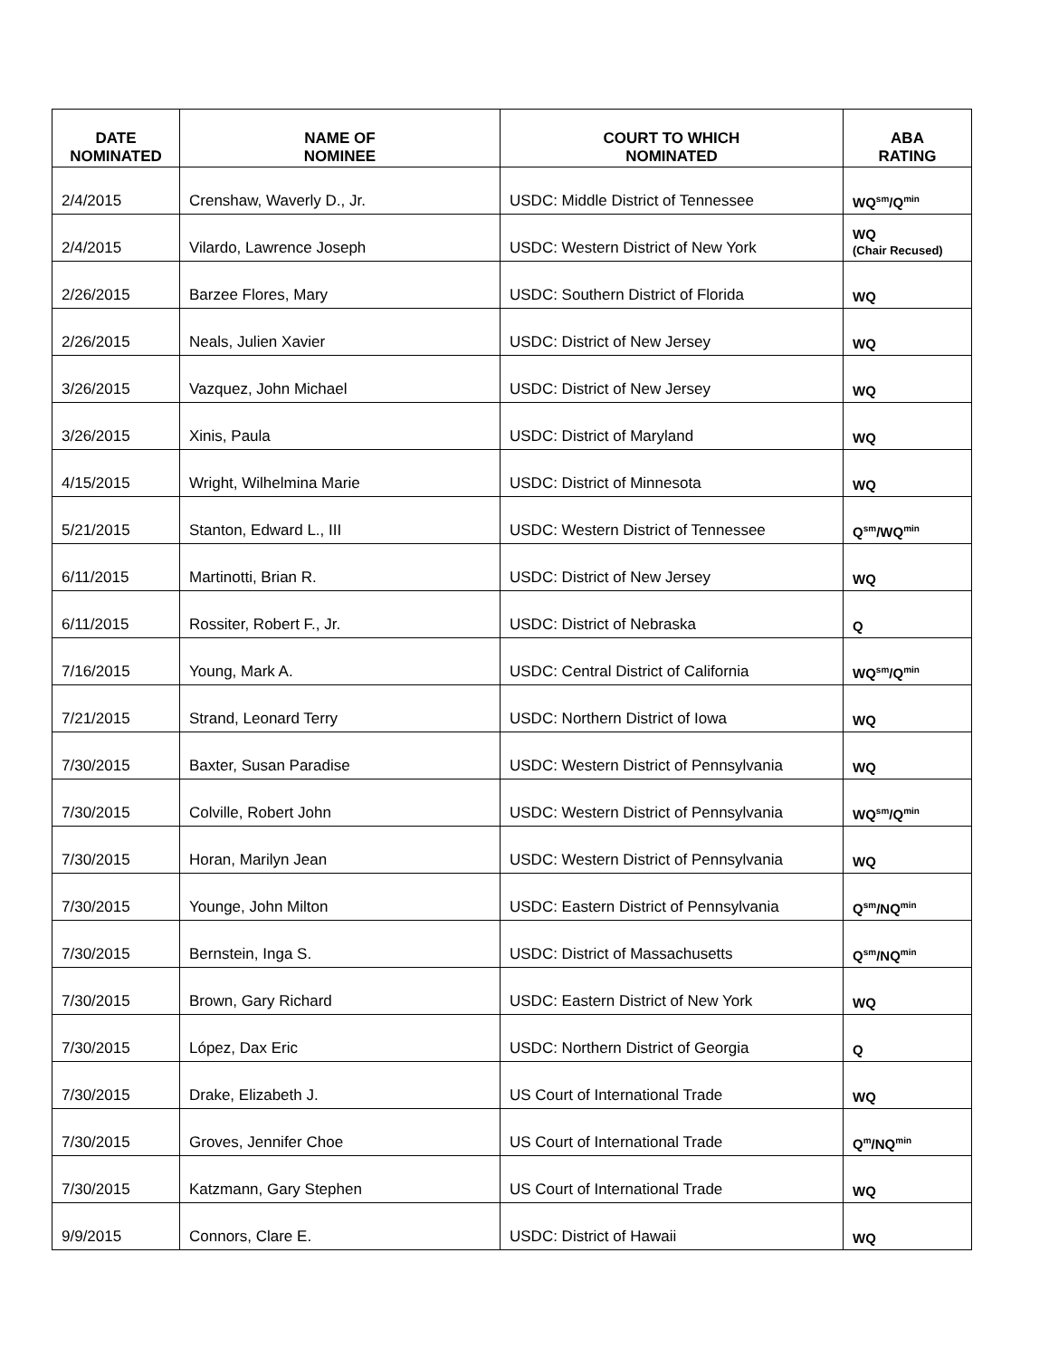| DATE NOMINATED | NAME OF NOMINEE | COURT TO WHICH NOMINATED | ABA RATING |
| --- | --- | --- | --- |
| 2/4/2015 | Crenshaw, Waverly D., Jr. | USDC: Middle District of Tennessee | WQ<sup>sm</sup>/Q<sup>min</sup> |
| 2/4/2015 | Vilardo, Lawrence Joseph | USDC: Western District of New York | WQ (Chair Recused) |
| 2/26/2015 | Barzee Flores, Mary | USDC: Southern District of Florida | WQ |
| 2/26/2015 | Neals, Julien Xavier | USDC: District of New Jersey | WQ |
| 3/26/2015 | Vazquez, John Michael | USDC: District of New Jersey | WQ |
| 3/26/2015 | Xinis, Paula | USDC: District of Maryland | WQ |
| 4/15/2015 | Wright, Wilhelmina Marie | USDC: District of Minnesota | WQ |
| 5/21/2015 | Stanton, Edward L., III | USDC: Western District of Tennessee | Q<sup>sm</sup>/WQ<sup>min</sup> |
| 6/11/2015 | Martinotti, Brian R. | USDC: District of New Jersey | WQ |
| 6/11/2015 | Rossiter, Robert F., Jr. | USDC: District of Nebraska | Q |
| 7/16/2015 | Young, Mark A. | USDC: Central District of California | WQ<sup>sm</sup>/Q<sup>min</sup> |
| 7/21/2015 | Strand, Leonard Terry | USDC: Northern District of Iowa | WQ |
| 7/30/2015 | Baxter, Susan Paradise | USDC: Western District of Pennsylvania | WQ |
| 7/30/2015 | Colville, Robert John | USDC: Western District of Pennsylvania | WQ<sup>sm</sup>/Q<sup>min</sup> |
| 7/30/2015 | Horan, Marilyn Jean | USDC: Western District of Pennsylvania | WQ |
| 7/30/2015 | Younge, John Milton | USDC: Eastern District of Pennsylvania | Q<sup>sm</sup>/NQ<sup>min</sup> |
| 7/30/2015 | Bernstein, Inga S. | USDC: District of Massachusetts | Q<sup>sm</sup>/NQ<sup>min</sup> |
| 7/30/2015 | Brown, Gary Richard | USDC: Eastern District of New York | WQ |
| 7/30/2015 | López, Dax Eric | USDC: Northern District of Georgia | Q |
| 7/30/2015 | Drake, Elizabeth J. | US Court of International Trade | WQ |
| 7/30/2015 | Groves, Jennifer Choe | US Court of International Trade | Q<sup>m</sup>/NQ<sup>min</sup> |
| 7/30/2015 | Katzmann, Gary Stephen | US Court of International Trade | WQ |
| 9/9/2015 | Connors, Clare E. | USDC: District of Hawaii | WQ |